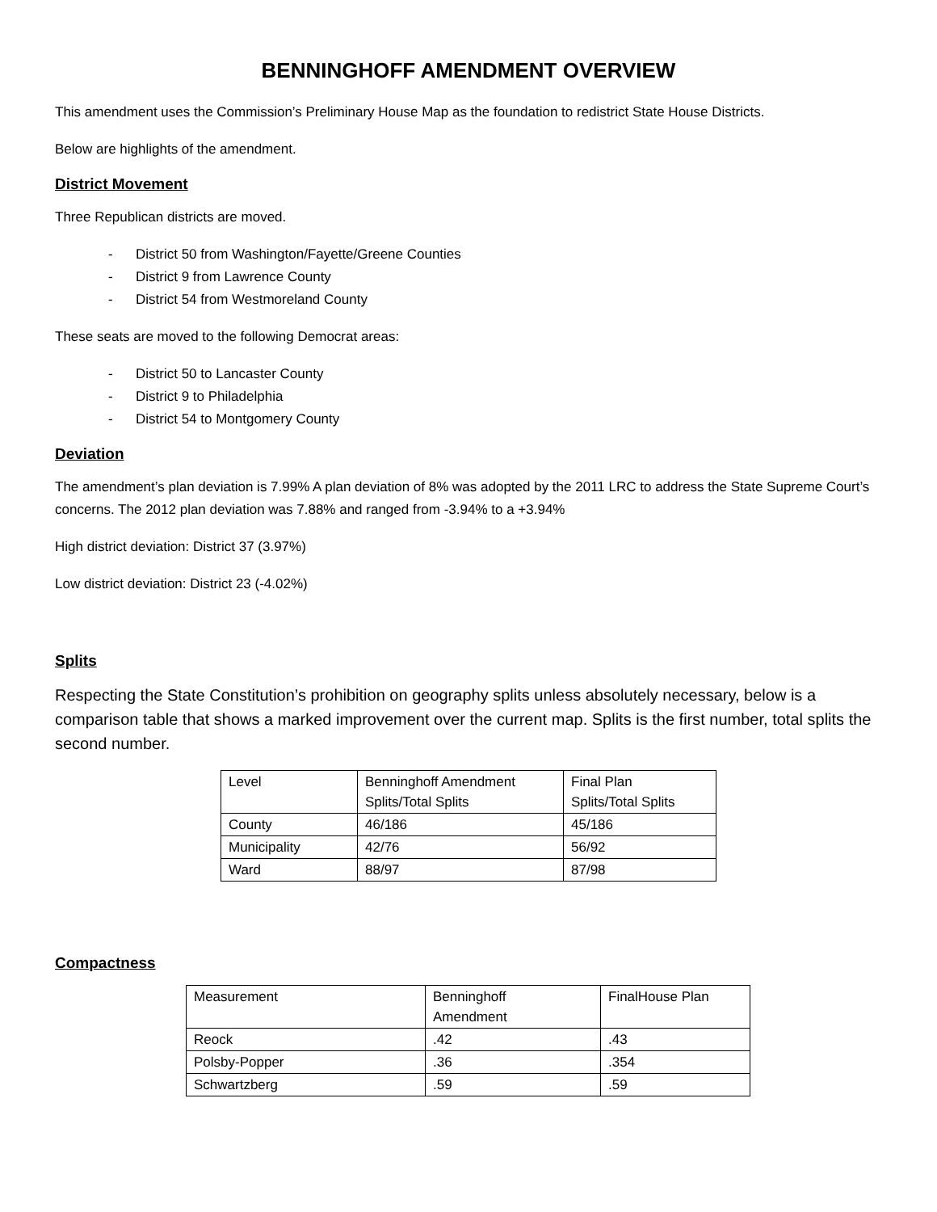BENNINGHOFF AMENDMENT OVERVIEW
This amendment uses the Commission’s Preliminary House Map as the foundation to redistrict State House Districts.
Below are highlights of the amendment.
District Movement
Three Republican districts are moved.
- District 50 from Washington/Fayette/Greene Counties
- District 9 from Lawrence County
- District 54 from Westmoreland County
These seats are moved to the following Democrat areas:
- District 50 to Lancaster County
- District 9 to Philadelphia
- District 54 to Montgomery County
Deviation
The amendment’s plan deviation is 7.99% A plan deviation of 8% was adopted by the 2011 LRC to address the State Supreme Court’s concerns. The 2012 plan deviation was 7.88% and ranged from -3.94% to a +3.94%
High district deviation: District 37 (3.97%)
Low district deviation: District 23 (-4.02%)
Splits
Respecting the State Constitution’s prohibition on geography splits unless absolutely necessary, below is a comparison table that shows a marked improvement over the current map. Splits is the first number, total splits the second number.
| Level | Benninghoff Amendment Splits/Total Splits | Final Plan Splits/Total Splits |
| County | 46/186 | 45/186 |
| Municipality | 42/76 | 56/92 |
| Ward | 88/97 | 87/98 |
Compactness
| Measurement | Benninghoff Amendment | FinalHouse Plan |
| Reock | .42 | .43 |
| Polsby-Popper | .36 | .354 |
| Schwartzberg | .59 | .59 |